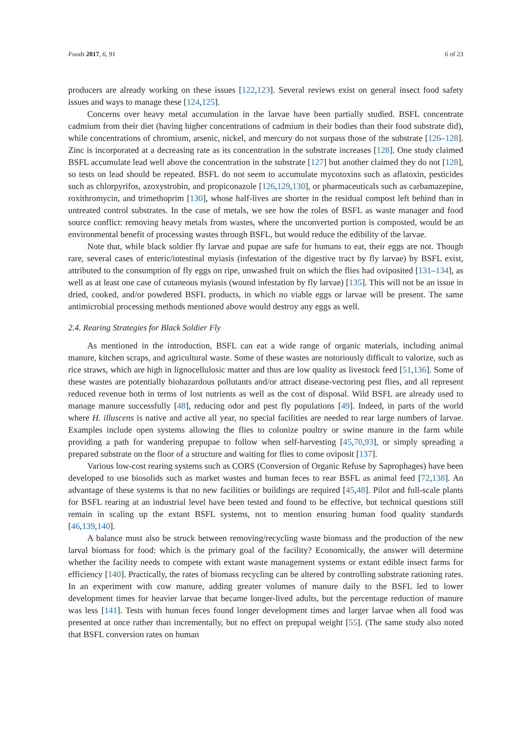Foods 2017, 6, 91 6 of 23
producers are already working on these issues [122,123]. Several reviews exist on general insect food safety issues and ways to manage these [124,125].
Concerns over heavy metal accumulation in the larvae have been partially studied. BSFL concentrate cadmium from their diet (having higher concentrations of cadmium in their bodies than their food substrate did), while concentrations of chromium, arsenic, nickel, and mercury do not surpass those of the substrate [126–128]. Zinc is incorporated at a decreasing rate as its concentration in the substrate increases [128]. One study claimed BSFL accumulate lead well above the concentration in the substrate [127] but another claimed they do not [128], so tests on lead should be repeated. BSFL do not seem to accumulate mycotoxins such as aflatoxin, pesticides such as chlorpyrifos, azoxystrobin, and propiconazole [126,129,130], or pharmaceuticals such as carbamazepine, roxithromycin, and trimethoprim [130], whose half-lives are shorter in the residual compost left behind than in untreated control substrates. In the case of metals, we see how the roles of BSFL as waste manager and food source conflict: removing heavy metals from wastes, where the unconverted portion is composted, would be an environmental benefit of processing wastes through BSFL, but would reduce the edibility of the larvae.
Note that, while black soldier fly larvae and pupae are safe for humans to eat, their eggs are not. Though rare, several cases of enteric/intestinal myiasis (infestation of the digestive tract by fly larvae) by BSFL exist, attributed to the consumption of fly eggs on ripe, unwashed fruit on which the flies had oviposited [131–134], as well as at least one case of cutaneous myiasis (wound infestation by fly larvae) [135]. This will not be an issue in dried, cooked, and/or powdered BSFL products, in which no viable eggs or larvae will be present. The same antimicrobial processing methods mentioned above would destroy any eggs as well.
2.4. Rearing Strategies for Black Soldier Fly
As mentioned in the introduction, BSFL can eat a wide range of organic materials, including animal manure, kitchen scraps, and agricultural waste. Some of these wastes are notoriously difficult to valorize, such as rice straws, which are high in lignocellulosic matter and thus are low quality as livestock feed [51,136]. Some of these wastes are potentially biohazardous pollutants and/or attract disease-vectoring pest flies, and all represent reduced revenue both in terms of lost nutrients as well as the cost of disposal. Wild BSFL are already used to manage manure successfully [48], reducing odor and pest fly populations [49]. Indeed, in parts of the world where H. illuscens is native and active all year, no special facilities are needed to rear large numbers of larvae. Examples include open systems allowing the flies to colonize poultry or swine manure in the farm while providing a path for wandering prepupae to follow when self-harvesting [45,70,93], or simply spreading a prepared substrate on the floor of a structure and waiting for flies to come oviposit [137].
Various low-cost rearing systems such as CORS (Conversion of Organic Refuse by Saprophages) have been developed to use biosolids such as market wastes and human feces to rear BSFL as animal feed [72,138]. An advantage of these systems is that no new facilities or buildings are required [45,48]. Pilot and full-scale plants for BSFL rearing at an industrial level have been tested and found to be effective, but technical questions still remain in scaling up the extant BSFL systems, not to mention ensuring human food quality standards [46,139,140].
A balance must also be struck between removing/recycling waste biomass and the production of the new larval biomass for food: which is the primary goal of the facility? Economically, the answer will determine whether the facility needs to compete with extant waste management systems or extant edible insect farms for efficiency [140]. Practically, the rates of biomass recycling can be altered by controlling substrate rationing rates. In an experiment with cow manure, adding greater volumes of manure daily to the BSFL led to lower development times for heavier larvae that became longer-lived adults, but the percentage reduction of manure was less [141]. Tests with human feces found longer development times and larger larvae when all food was presented at once rather than incrementally, but no effect on prepupal weight [55]. (The same study also noted that BSFL conversion rates on human